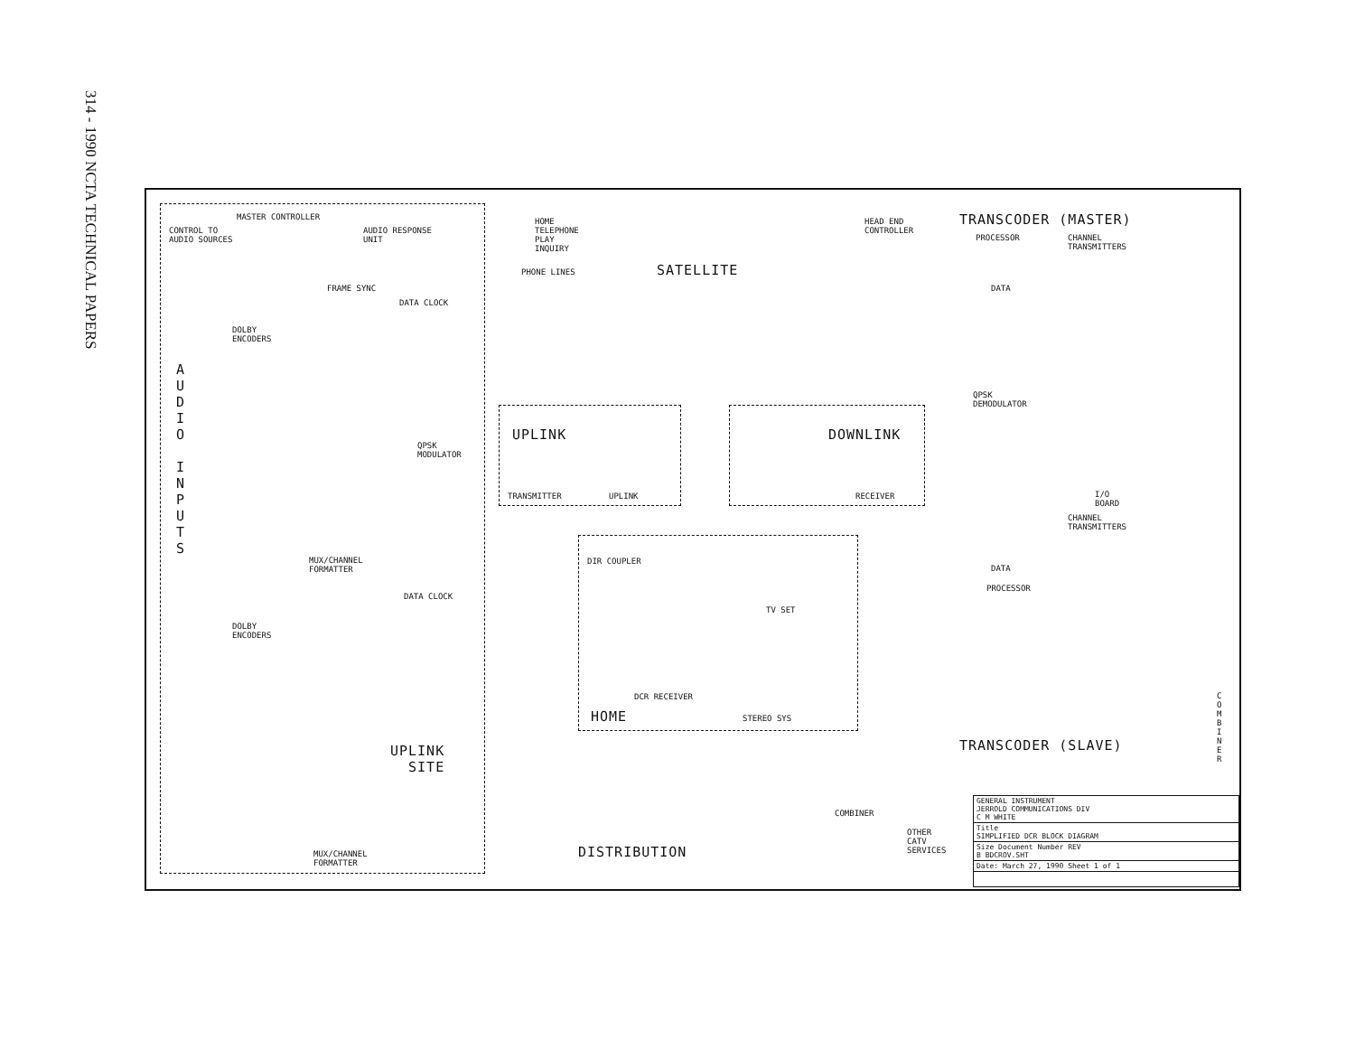314 - 1990 NCTA TECHNICAL PAPERS
MASTER CONTROLLER
CONTROL TO
AUDIO SOURCES
AUDIO RESPONSE
UNIT
HOME
TELEPHONE
PLAY
INQUIRY
PHONE LINES SATELLITE
HEAD END
CONTROLLER
TRANSCODER (MASTER)
PROCESSOR
CHANNEL
TRANSMITTERS
FRAME SYNC
DATA CLOCK
DATA
DOLBY
ENCODERS
A U D I O I N P U T S
QPSK
MODULATOR
QPSK
DEMODULATOR
UPLINK
TRANSMITTER UPLINK
DOWNLINK
RECEIVER
I/O
BOARD
CHANNEL
TRANSMITTERS
MUX/CHANNEL
FORMATTER
DIR COUPLER
TV SET
DATA
PROCESSOR
DATA CLOCK
DOLBY
ENCODERS
DCR RECEIVER
HOME STEREO SYS
TRANSCODER (SLAVE)
C O M B I N E R
UPLINK
SITE
COMBINER
OTHER
CATV
SERVICES
DISTRIBUTION
MUX/CHANNEL
FORMATTER
GENERAL INSTRUMENT
JERROLD COMMUNICATIONS DIV
C M WHITE
Title
SIMPLIFIED DCR BLOCK DIAGRAM
Size Document Number REV
B BDCROV.SHT
Date: March 27, 1990 Sheet 1 of 1